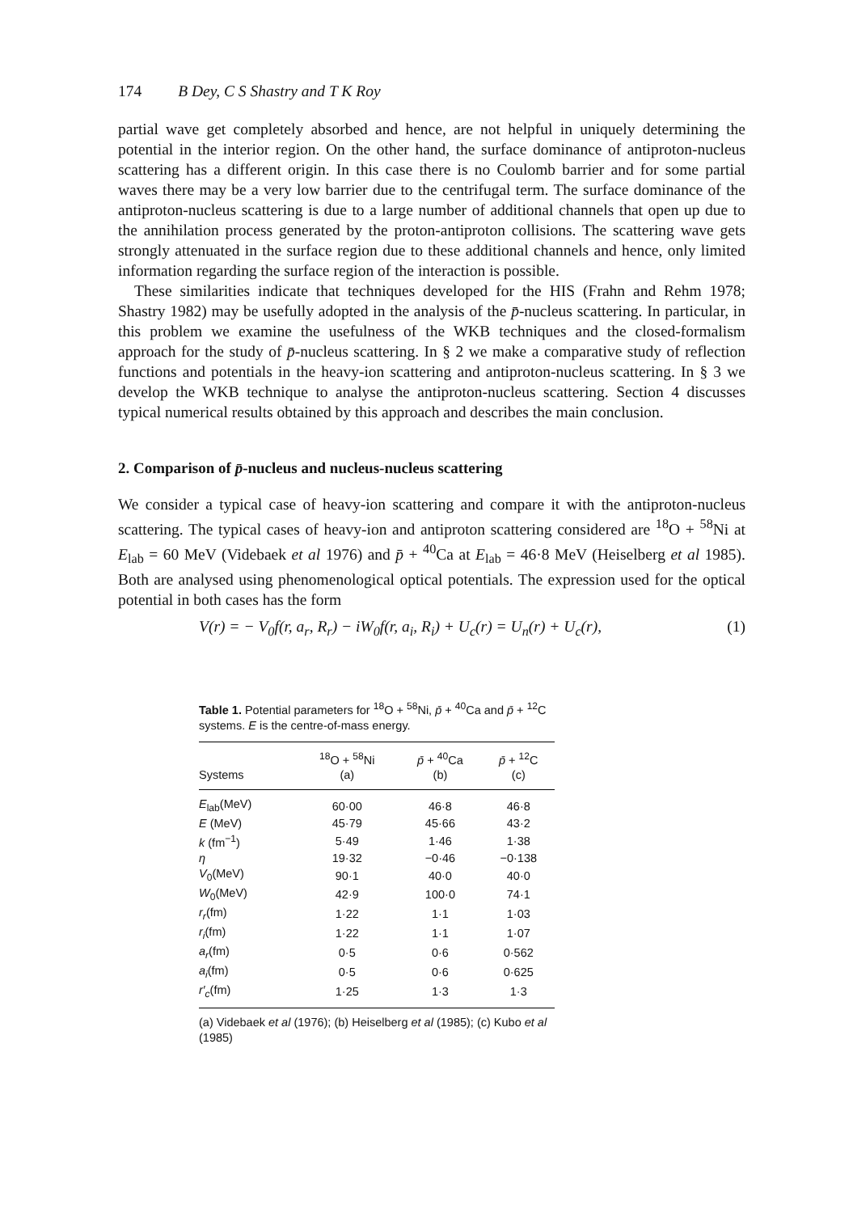174 B Dey, C S Shastry and T K Roy
partial wave get completely absorbed and hence, are not helpful in uniquely determining the potential in the interior region. On the other hand, the surface dominance of antiproton-nucleus scattering has a different origin. In this case there is no Coulomb barrier and for some partial waves there may be a very low barrier due to the centrifugal term. The surface dominance of the antiproton-nucleus scattering is due to a large number of additional channels that open up due to the annihilation process generated by the proton-antiproton collisions. The scattering wave gets strongly attenuated in the surface region due to these additional channels and hence, only limited information regarding the surface region of the interaction is possible.
These similarities indicate that techniques developed for the HIS (Frahn and Rehm 1978; Shastry 1982) may be usefully adopted in the analysis of the p̄-nucleus scattering. In particular, in this problem we examine the usefulness of the WKB techniques and the closed-formalism approach for the study of p̄-nucleus scattering. In § 2 we make a comparative study of reflection functions and potentials in the heavy-ion scattering and antiproton-nucleus scattering. In § 3 we develop the WKB technique to analyse the antiproton-nucleus scattering. Section 4 discusses typical numerical results obtained by this approach and describes the main conclusion.
2. Comparison of p̄-nucleus and nucleus-nucleus scattering
We consider a typical case of heavy-ion scattering and compare it with the antiproton-nucleus scattering. The typical cases of heavy-ion and antiproton scattering considered are <sup>18</sup>O + <sup>58</sup>Ni at E<sub>lab</sub> = 60 MeV (Videbaek et al 1976) and p̄ + <sup>40</sup>Ca at E<sub>lab</sub> = 46·8 MeV (Heiselberg et al 1985). Both are analysed using phenomenological optical potentials. The expression used for the optical potential in both cases has the form
V(r) = − V<sub>0</sub>f(r, a<sub>r</sub>, R<sub>r</sub>) − iW<sub>0</sub>f(r, a<sub>i</sub>, R<sub>i</sub>) + U<sub>c</sub>(r) = U<sub>n</sub>(r) + U<sub>c</sub>(r), (1)
Table 1. Potential parameters for <sup>18</sup>O + <sup>58</sup>Ni, p̄ + <sup>40</sup>Ca and p̄ + <sup>12</sup>C systems. E is the centre-of-mass energy.
| Systems | <sup>18</sup>O + <sup>58</sup>Ni (a) | p̄ + <sup>40</sup>Ca (b) | p̄ + <sup>12</sup>C (c) |
| --- | --- | --- | --- |
| E<sub>lab</sub>(MeV) | 60·00 | 46·8 | 46·8 |
| E (MeV) | 45·79 | 45·66 | 43·2 |
| k (fm<sup>−1</sup>) | 5·49 | 1·46 | 1·38 |
| η | 19·32 | −0·46 | −0·138 |
| V<sub>0</sub>(MeV) | 90·1 | 40·0 | 40·0 |
| W<sub>0</sub>(MeV) | 42·9 | 100·0 | 74·1 |
| r<sub>r</sub> (fm) | 1·22 | 1·1 | 1·03 |
| r<sub>i</sub> (fm) | 1·22 | 1·1 | 1·07 |
| a<sub>r</sub> (fm) | 0·5 | 0·6 | 0·562 |
| a<sub>i</sub> (fm) | 0·5 | 0·6 | 0·625 |
| r′<sub>c</sub> (fm) | 1·25 | 1·3 | 1·3 |
(a) Videbaek et al (1976); (b) Heiselberg et al (1985); (c) Kubo et al (1985)